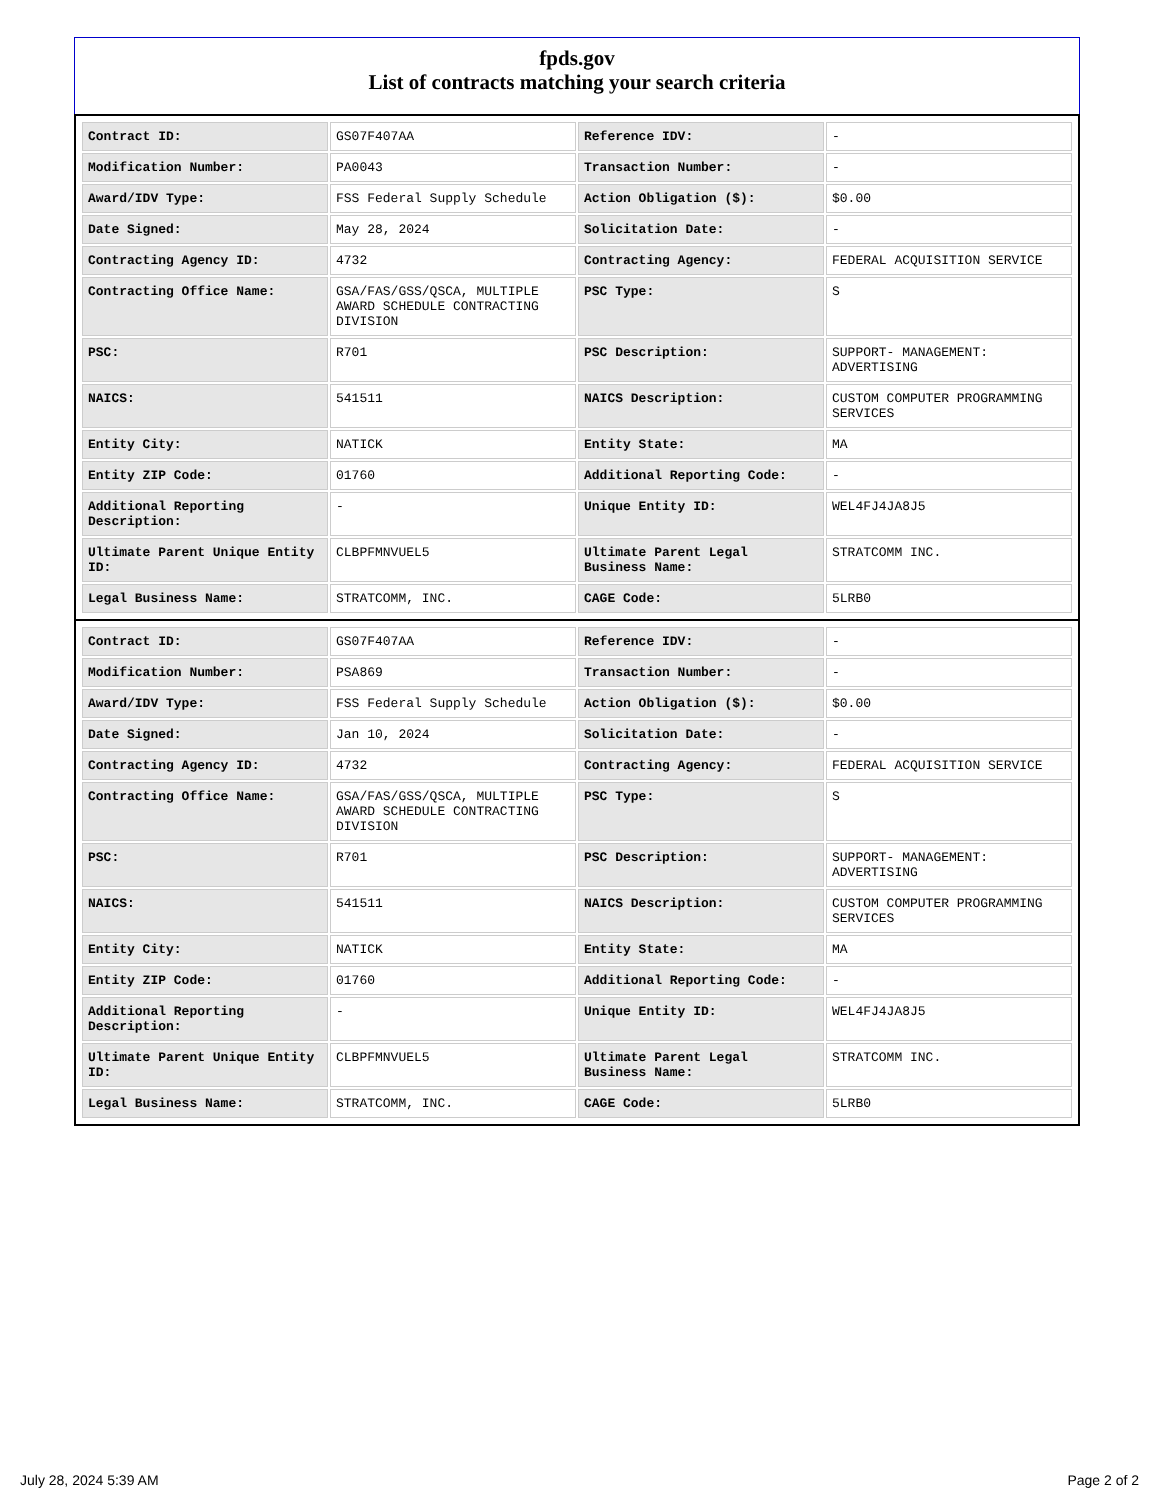fpds.gov
List of contracts matching your search criteria
| Contract ID: | GS07F407AA | Reference IDV: | - |
| Modification Number: | PA0043 | Transaction Number: | - |
| Award/IDV Type: | FSS Federal Supply Schedule | Action Obligation ($): | $0.00 |
| Date Signed: | May 28, 2024 | Solicitation Date: | - |
| Contracting Agency ID: | 4732 | Contracting Agency: | FEDERAL ACQUISITION SERVICE |
| Contracting Office Name: | GSA/FAS/GSS/QSCA, MULTIPLE AWARD SCHEDULE CONTRACTING DIVISION | PSC Type: | S |
| PSC: | R701 | PSC Description: | SUPPORT- MANAGEMENT: ADVERTISING |
| NAICS: | 541511 | NAICS Description: | CUSTOM COMPUTER PROGRAMMING SERVICES |
| Entity City: | NATICK | Entity State: | MA |
| Entity ZIP Code: | 01760 | Additional Reporting Code: | - |
| Additional Reporting Description: | - | Unique Entity ID: | WEL4FJ4JA8J5 |
| Ultimate Parent Unique Entity ID: | CLBPFMNVUEL5 | Ultimate Parent Legal Business Name: | STRATCOMM INC. |
| Legal Business Name: | STRATCOMM, INC. | CAGE Code: | 5LRB0 |
| Contract ID: | GS07F407AA | Reference IDV: | - |
| Modification Number: | PSA869 | Transaction Number: | - |
| Award/IDV Type: | FSS Federal Supply Schedule | Action Obligation ($): | $0.00 |
| Date Signed: | Jan 10, 2024 | Solicitation Date: | - |
| Contracting Agency ID: | 4732 | Contracting Agency: | FEDERAL ACQUISITION SERVICE |
| Contracting Office Name: | GSA/FAS/GSS/QSCA, MULTIPLE AWARD SCHEDULE CONTRACTING DIVISION | PSC Type: | S |
| PSC: | R701 | PSC Description: | SUPPORT- MANAGEMENT: ADVERTISING |
| NAICS: | 541511 | NAICS Description: | CUSTOM COMPUTER PROGRAMMING SERVICES |
| Entity City: | NATICK | Entity State: | MA |
| Entity ZIP Code: | 01760 | Additional Reporting Code: | - |
| Additional Reporting Description: | - | Unique Entity ID: | WEL4FJ4JA8J5 |
| Ultimate Parent Unique Entity ID: | CLBPFMNVUEL5 | Ultimate Parent Legal Business Name: | STRATCOMM INC. |
| Legal Business Name: | STRATCOMM, INC. | CAGE Code: | 5LRB0 |
July 28, 2024 5:39 AM Page 2 of 2